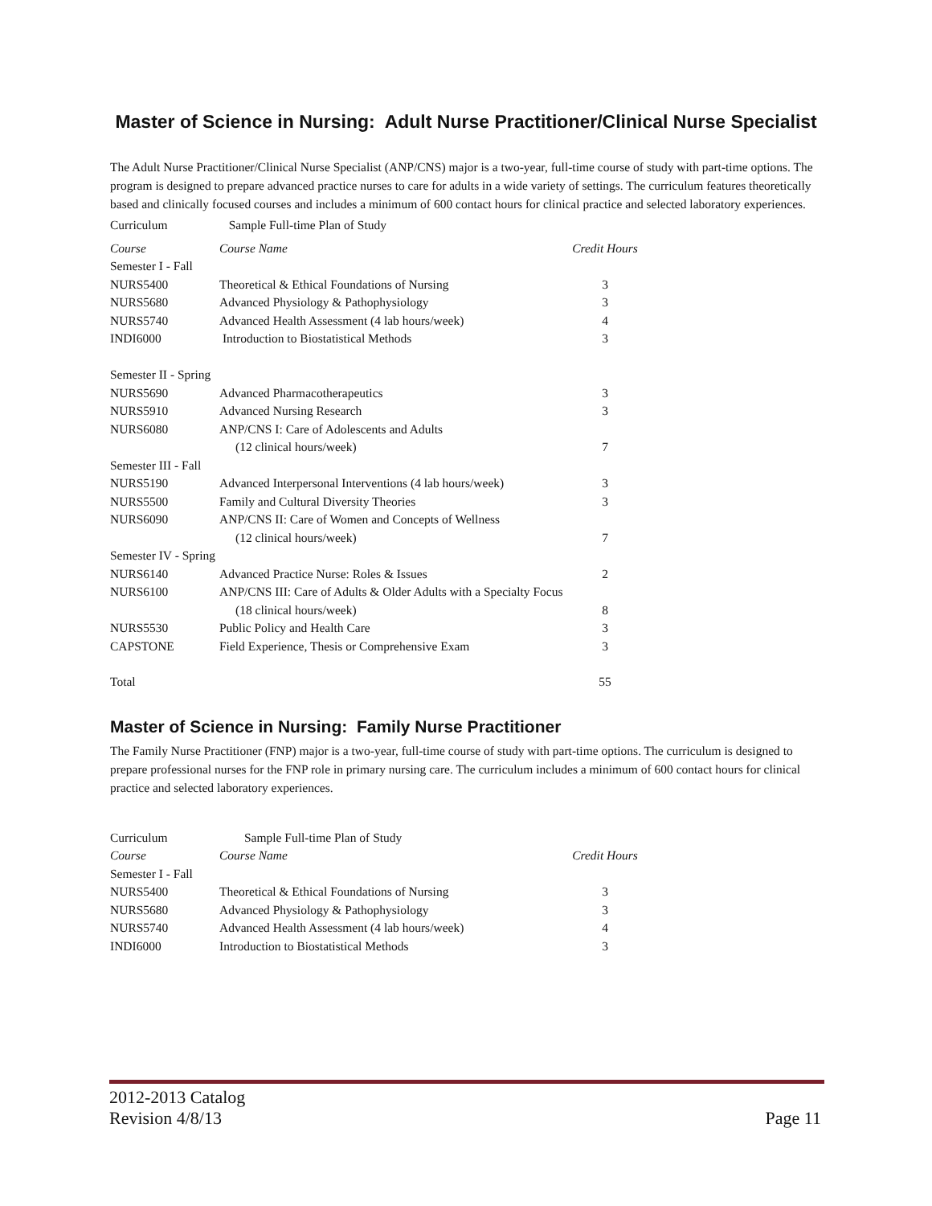Master of Science in Nursing: Adult Nurse Practitioner/Clinical Nurse Specialist
The Adult Nurse Practitioner/Clinical Nurse Specialist (ANP/CNS) major is a two-year, full-time course of study with part-time options. The program is designed to prepare advanced practice nurses to care for adults in a wide variety of settings. The curriculum features theoretically based and clinically focused courses and includes a minimum of 600 contact hours for clinical practice and selected laboratory experiences.
| Curriculum | Sample Full-time Plan of Study | |
| Course | Course Name | Credit Hours |
| Semester I - Fall | | |
| NURS5400 | Theoretical & Ethical Foundations of Nursing | 3 |
| NURS5680 | Advanced Physiology & Pathophysiology | 3 |
| NURS5740 | Advanced Health Assessment (4 lab hours/week) | 4 |
| INDI6000 | Introduction to Biostatistical Methods | 3 |
| Semester II - Spring | | |
| NURS5690 | Advanced Pharmacotherapeutics | 3 |
| NURS5910 | Advanced Nursing Research | 3 |
| NURS6080 | ANP/CNS I: Care of Adolescents and Adults | |
| | (12 clinical hours/week) | 7 |
| Semester III - Fall | | |
| NURS5190 | Advanced Interpersonal Interventions (4 lab hours/week) | 3 |
| NURS5500 | Family and Cultural Diversity Theories | 3 |
| NURS6090 | ANP/CNS II: Care of Women and Concepts of Wellness | |
| | (12 clinical hours/week) | 7 |
| Semester IV - Spring | | |
| NURS6140 | Advanced Practice Nurse: Roles & Issues | 2 |
| NURS6100 | ANP/CNS III: Care of Adults & Older Adults with a Specialty Focus | |
| | (18 clinical hours/week) | 8 |
| NURS5530 | Public Policy and Health Care | 3 |
| CAPSTONE | Field Experience, Thesis or Comprehensive Exam | 3 |
| Total | | 55 |
Master of Science in Nursing: Family Nurse Practitioner
The Family Nurse Practitioner (FNP) major is a two-year, full-time course of study with part-time options. The curriculum is designed to prepare professional nurses for the FNP role in primary nursing care. The curriculum includes a minimum of 600 contact hours for clinical practice and selected laboratory experiences.
| Curriculum | Sample Full-time Plan of Study | |
| Course | Course Name | Credit Hours |
| Semester I - Fall | | |
| NURS5400 | Theoretical & Ethical Foundations of Nursing | 3 |
| NURS5680 | Advanced Physiology & Pathophysiology | 3 |
| NURS5740 | Advanced Health Assessment (4 lab hours/week) | 4 |
| INDI6000 | Introduction to Biostatistical Methods | 3 |
2012-2013 Catalog
Revision 4/8/13
Page 11